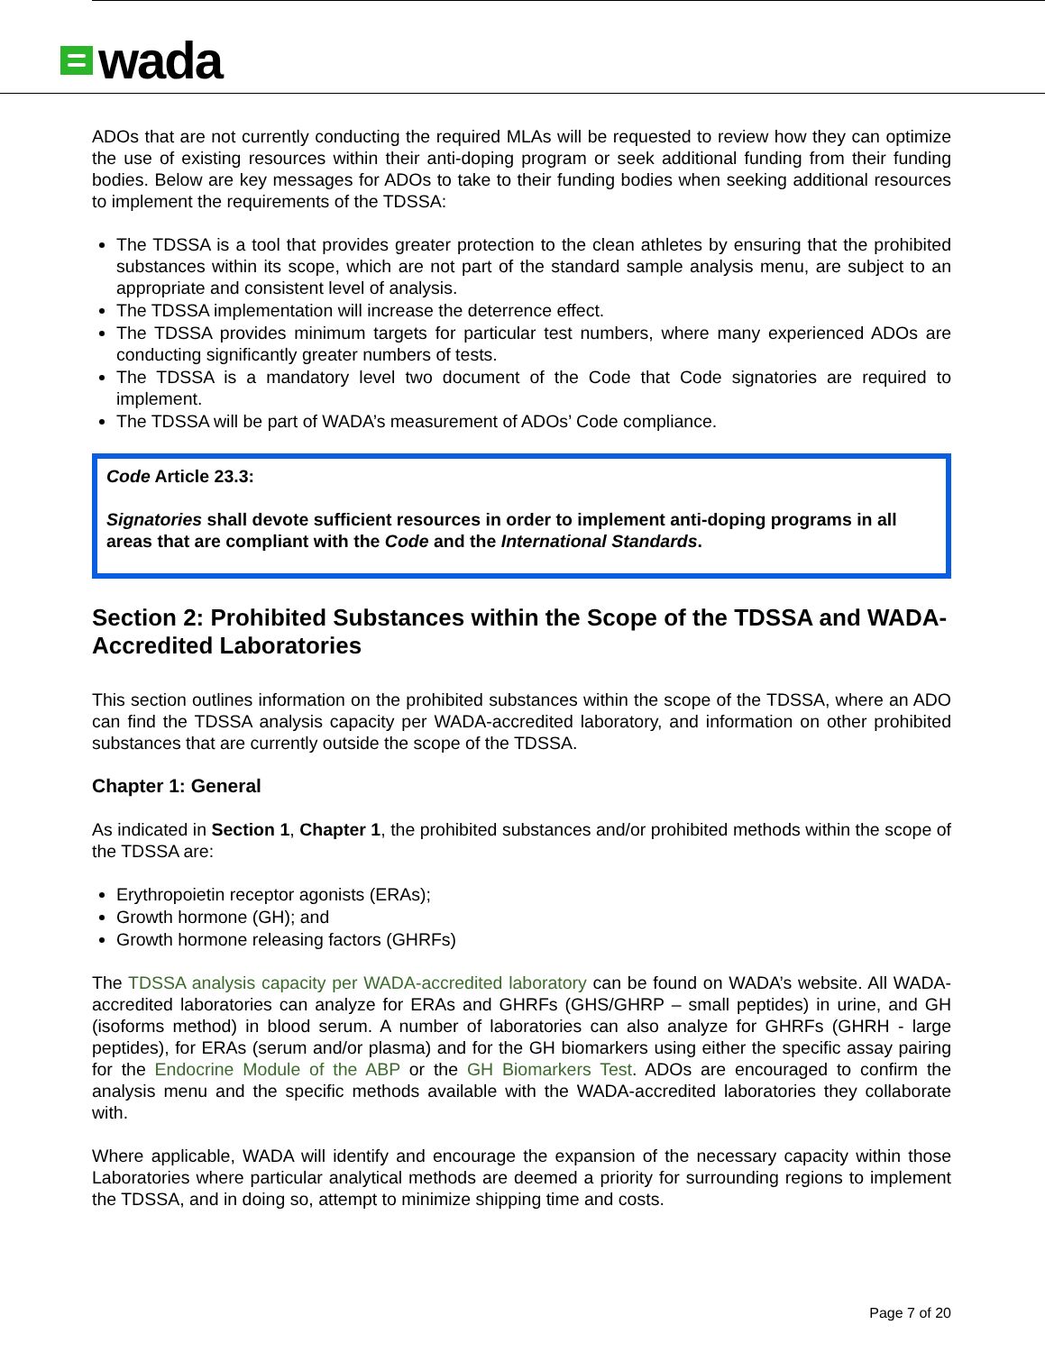wada
ADOs that are not currently conducting the required MLAs will be requested to review how they can optimize the use of existing resources within their anti-doping program or seek additional funding from their funding bodies. Below are key messages for ADOs to take to their funding bodies when seeking additional resources to implement the requirements of the TDSSA:
The TDSSA is a tool that provides greater protection to the clean athletes by ensuring that the prohibited substances within its scope, which are not part of the standard sample analysis menu, are subject to an appropriate and consistent level of analysis.
The TDSSA implementation will increase the deterrence effect.
The TDSSA provides minimum targets for particular test numbers, where many experienced ADOs are conducting significantly greater numbers of tests.
The TDSSA is a mandatory level two document of the Code that Code signatories are required to implement.
The TDSSA will be part of WADA’s measurement of ADOs’ Code compliance.
Code Article 23.3:
Signatories shall devote sufficient resources in order to implement anti-doping programs in all areas that are compliant with the Code and the International Standards.
Section 2: Prohibited Substances within the Scope of the TDSSA and WADA-Accredited Laboratories
This section outlines information on the prohibited substances within the scope of the TDSSA, where an ADO can find the TDSSA analysis capacity per WADA-accredited laboratory, and information on other prohibited substances that are currently outside the scope of the TDSSA.
Chapter 1: General
As indicated in Section 1, Chapter 1, the prohibited substances and/or prohibited methods within the scope of the TDSSA are:
Erythropoietin receptor agonists (ERAs);
Growth hormone (GH); and
Growth hormone releasing factors (GHRFs)
The TDSSA analysis capacity per WADA-accredited laboratory can be found on WADA’s website. All WADA-accredited laboratories can analyze for ERAs and GHRFs (GHS/GHRP – small peptides) in urine, and GH (isoforms method) in blood serum. A number of laboratories can also analyze for GHRFs (GHRH - large peptides), for ERAs (serum and/or plasma) and for the GH biomarkers using either the specific assay pairing for the Endocrine Module of the ABP or the GH Biomarkers Test. ADOs are encouraged to confirm the analysis menu and the specific methods available with the WADA-accredited laboratories they collaborate with.
Where applicable, WADA will identify and encourage the expansion of the necessary capacity within those Laboratories where particular analytical methods are deemed a priority for surrounding regions to implement the TDSSA, and in doing so, attempt to minimize shipping time and costs.
Page 7 of 20